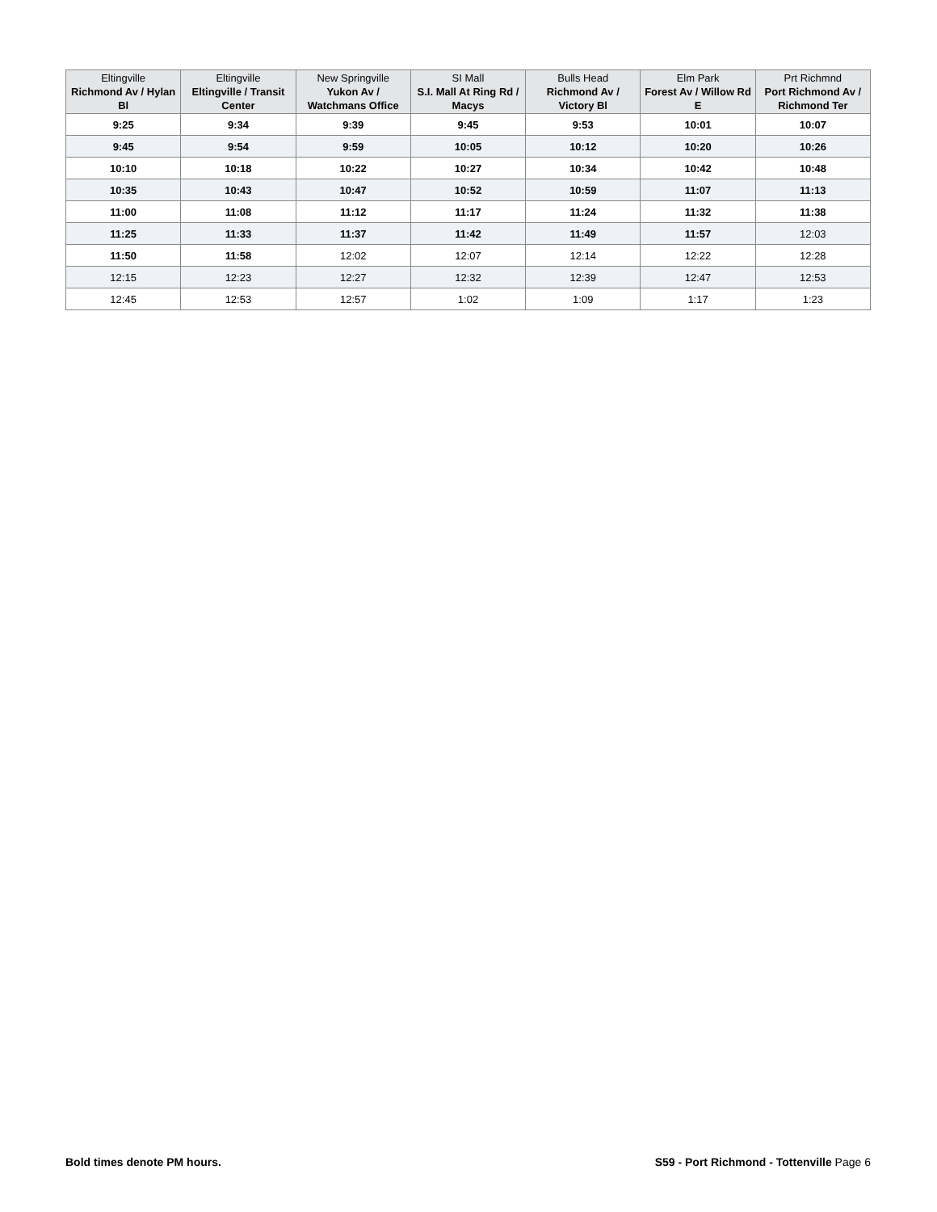| Eltingville Richmond Av / Hylan Bl | Eltingville Eltingville / Transit Center | New Springville Yukon Av / Watchmans Office | SI Mall S.I. Mall At Ring Rd / Macys | Bulls Head Richmond Av / Victory Bl | Elm Park Forest Av / Willow Rd E | Prt Richmnd Port Richmond Av / Richmond Ter |
| --- | --- | --- | --- | --- | --- | --- |
| 9:25 | 9:34 | 9:39 | 9:45 | 9:53 | 10:01 | 10:07 |
| 9:45 | 9:54 | 9:59 | 10:05 | 10:12 | 10:20 | 10:26 |
| 10:10 | 10:18 | 10:22 | 10:27 | 10:34 | 10:42 | 10:48 |
| 10:35 | 10:43 | 10:47 | 10:52 | 10:59 | 11:07 | 11:13 |
| 11:00 | 11:08 | 11:12 | 11:17 | 11:24 | 11:32 | 11:38 |
| 11:25 | 11:33 | 11:37 | 11:42 | 11:49 | 11:57 | 12:03 |
| 11:50 | 11:58 | 12:02 | 12:07 | 12:14 | 12:22 | 12:28 |
| 12:15 | 12:23 | 12:27 | 12:32 | 12:39 | 12:47 | 12:53 |
| 12:45 | 12:53 | 12:57 | 1:02 | 1:09 | 1:17 | 1:23 |
Bold times denote PM hours.
S59 - Port Richmond - Tottenville Page 6